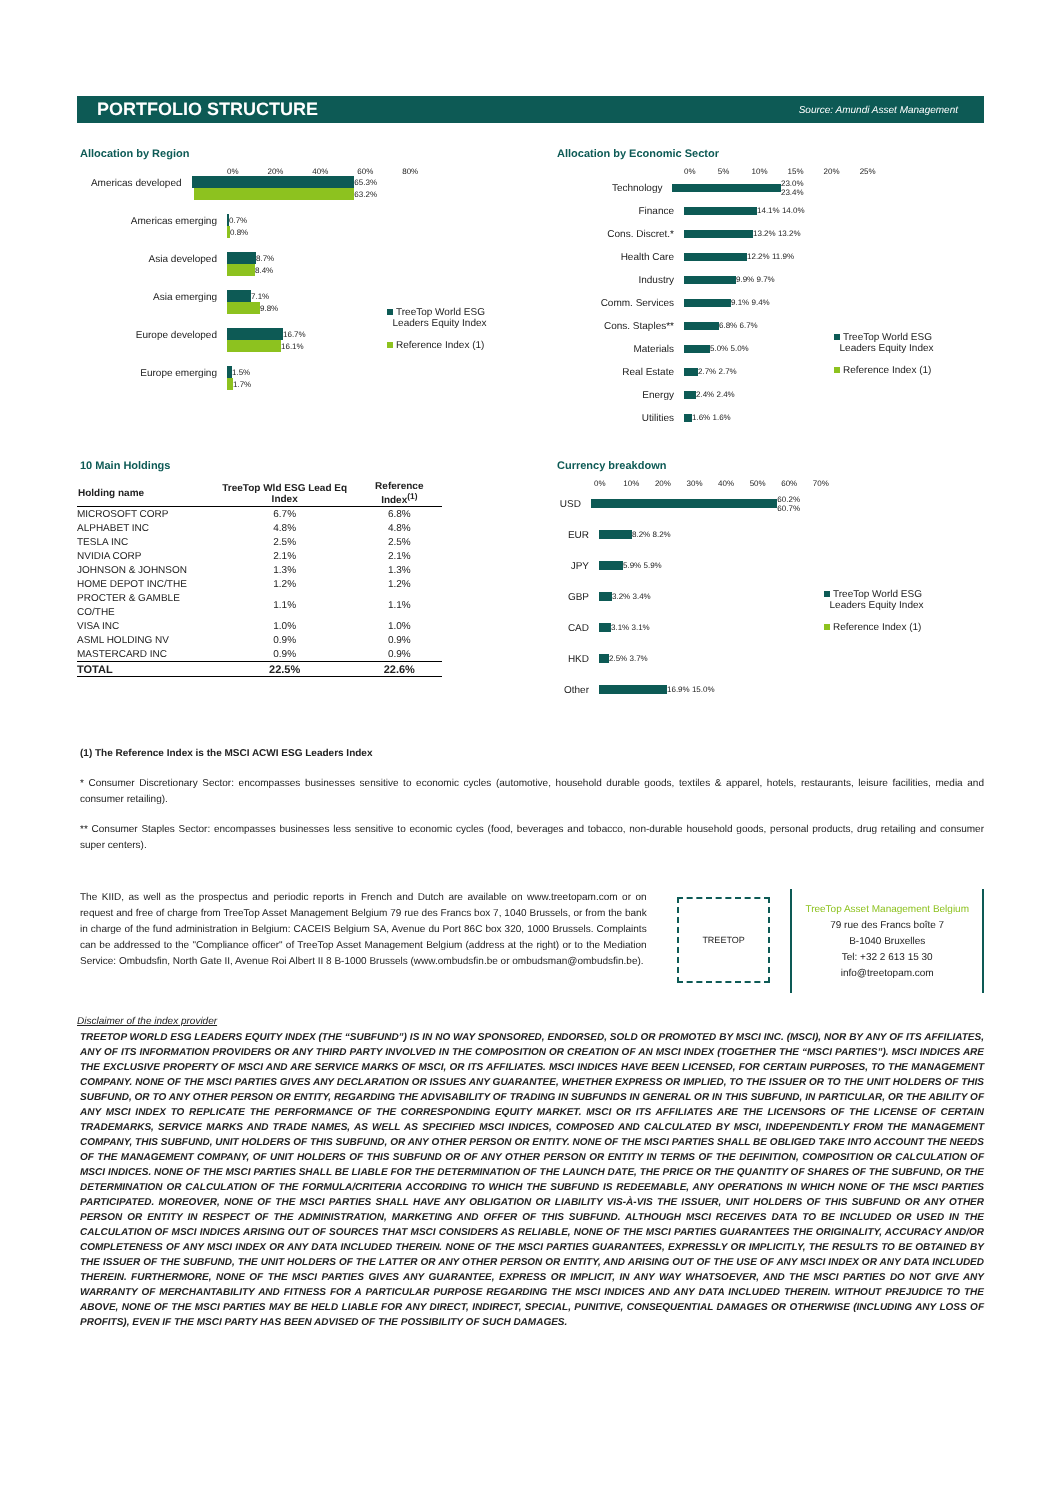PORTFOLIO STRUCTURE
Source: Amundi Asset Management
Allocation by Region
0% 20% 40% 60% 80%
Americas developed
65.3%
63.2%
Americas emerging
0.7%
0.8%
Asia developed
8.7%
8.4%
Asia emerging
7.1%
9.8%
Europe developed
16.7%
16.1%
Europe emerging
1.5%
1.7%
TreeTop World ESG
Leaders Equity Index
Reference Index (1)
Allocation by Economic Sector
0% 5% 10% 15% 20% 25%
Technology
23.0% 23.4%
Finance
14.1% 14.0%
Cons. Discret.*
13.2% 13.2%
Health Care
12.2% 11.9%
Industry
9.9% 9.7%
Comm. Services
9.1% 9.4%
Cons. Staples**
6.8% 6.7%
Materials
5.0% 5.0%
Real Estate
2.7% 2.7%
Energy
2.4% 2.4%
Utilities
1.6% 1.6%
TreeTop World ESG
Leaders Equity Index
Reference Index (1)
10 Main Holdings
| Holding name | TreeTop Wld ESG Lead Eq Index | Reference Index<sup>(1)</sup> |
| --- | --- | --- |
| MICROSOFT CORP | 6.7% | 6.8% |
| ALPHABET INC | 4.8% | 4.8% |
| TESLA INC | 2.5% | 2.5% |
| NVIDIA CORP | 2.1% | 2.1% |
| JOHNSON & JOHNSON | 1.3% | 1.3% |
| HOME DEPOT INC/THE | 1.2% | 1.2% |
| PROCTER & GAMBLE CO/THE | 1.1% | 1.1% |
| VISA INC | 1.0% | 1.0% |
| ASML HOLDING NV | 0.9% | 0.9% |
| MASTERCARD INC | 0.9% | 0.9% |
| TOTAL | 22.5% | 22.6% |
Currency breakdown
0% 10% 20% 30% 40% 50% 60% 70%
USD
60.2% 60.7%
EUR
8.2% 8.2%
JPY
5.9% 5.9%
GBP
3.2% 3.4%
CAD
3.1% 3.1%
HKD
2.5% 3.7%
Other
16.9% 15.0%
TreeTop World ESG
Leaders Equity Index
Reference Index (1)
(1) The Reference Index is the MSCI ACWI ESG Leaders Index
* Consumer Discretionary Sector: encompasses businesses sensitive to economic cycles (automotive, household durable goods, textiles & apparel, hotels, restaurants, leisure facilities, media and consumer retailing).
** Consumer Staples Sector: encompasses businesses less sensitive to economic cycles (food, beverages and tobacco, non-durable household goods, personal products, drug retailing and consumer super centers).
The KIID, as well as the prospectus and periodic reports in French and Dutch are available on www.treetopam.com or on request and free of charge from TreeTop Asset Management Belgium 79 rue des Francs box 7, 1040 Brussels, or from the bank in charge of the fund administration in Belgium: CACEIS Belgium SA, Avenue du Port 86C box 320, 1000 Brussels. Complaints can be addressed to the "Compliance officer" of TreeTop Asset Management Belgium (address at the right) or to the Mediation Service: Ombudsfin, North Gate II, Avenue Roi Albert II 8 B-1000 Brussels (www.ombudsfin.be or ombudsman@ombudsfin.be).
TREETOP
TreeTop Asset Management Belgium
79 rue des Francs boîte 7
B-1040 Bruxelles
Tel: +32 2 613 15 30
info@treetopam.com
Disclaimer of the index provider
TREETOP WORLD ESG LEADERS EQUITY INDEX (THE “SUBFUND”) IS IN NO WAY SPONSORED, ENDORSED, SOLD OR PROMOTED BY MSCI INC. (MSCI), NOR BY ANY OF ITS AFFILIATES, ANY OF ITS INFORMATION PROVIDERS OR ANY THIRD PARTY INVOLVED IN THE COMPOSITION OR CREATION OF AN MSCI INDEX (TOGETHER THE “MSCI PARTIES”). MSCI INDICES ARE THE EXCLUSIVE PROPERTY OF MSCI AND ARE SERVICE MARKS OF MSCI, OR ITS AFFILIATES. MSCI INDICES HAVE BEEN LICENSED, FOR CERTAIN PURPOSES, TO THE MANAGEMENT COMPANY. NONE OF THE MSCI PARTIES GIVES ANY DECLARATION OR ISSUES ANY GUARANTEE, WHETHER EXPRESS OR IMPLIED, TO THE ISSUER OR TO THE UNIT HOLDERS OF THIS SUBFUND, OR TO ANY OTHER PERSON OR ENTITY, REGARDING THE ADVISABILITY OF TRADING IN SUBFUNDS IN GENERAL OR IN THIS SUBFUND, IN PARTICULAR, OR THE ABILITY OF ANY MSCI INDEX TO REPLICATE THE PERFORMANCE OF THE CORRESPONDING EQUITY MARKET. MSCI OR ITS AFFILIATES ARE THE LICENSORS OF THE LICENSE OF CERTAIN TRADEMARKS, SERVICE MARKS AND TRADE NAMES, AS WELL AS SPECIFIED MSCI INDICES, COMPOSED AND CALCULATED BY MSCI, INDEPENDENTLY FROM THE MANAGEMENT COMPANY, THIS SUBFUND, UNIT HOLDERS OF THIS SUBFUND, OR ANY OTHER PERSON OR ENTITY. NONE OF THE MSCI PARTIES SHALL BE OBLIGED TAKE INTO ACCOUNT THE NEEDS OF THE MANAGEMENT COMPANY, OF UNIT HOLDERS OF THIS SUBFUND OR OF ANY OTHER PERSON OR ENTITY IN TERMS OF THE DEFINITION, COMPOSITION OR CALCULATION OF MSCI INDICES. NONE OF THE MSCI PARTIES SHALL BE LIABLE FOR THE DETERMINATION OF THE LAUNCH DATE, THE PRICE OR THE QUANTITY OF SHARES OF THE SUBFUND, OR THE DETERMINATION OR CALCULATION OF THE FORMULA/CRITERIA ACCORDING TO WHICH THE SUBFUND IS REDEEMABLE, ANY OPERATIONS IN WHICH NONE OF THE MSCI PARTIES PARTICIPATED. MOREOVER, NONE OF THE MSCI PARTIES SHALL HAVE ANY OBLIGATION OR LIABILITY VIS-À-VIS THE ISSUER, UNIT HOLDERS OF THIS SUBFUND OR ANY OTHER PERSON OR ENTITY IN RESPECT OF THE ADMINISTRATION, MARKETING AND OFFER OF THIS SUBFUND. ALTHOUGH MSCI RECEIVES DATA TO BE INCLUDED OR USED IN THE CALCULATION OF MSCI INDICES ARISING OUT OF SOURCES THAT MSCI CONSIDERS AS RELIABLE, NONE OF THE MSCI PARTIES GUARANTEES THE ORIGINALITY, ACCURACY AND/OR COMPLETENESS OF ANY MSCI INDEX OR ANY DATA INCLUDED THEREIN. NONE OF THE MSCI PARTIES GUARANTEES, EXPRESSLY OR IMPLICITLY, THE RESULTS TO BE OBTAINED BY THE ISSUER OF THE SUBFUND, THE UNIT HOLDERS OF THE LATTER OR ANY OTHER PERSON OR ENTITY, AND ARISING OUT OF THE USE OF ANY MSCI INDEX OR ANY DATA INCLUDED THEREIN. FURTHERMORE, NONE OF THE MSCI PARTIES GIVES ANY GUARANTEE, EXPRESS OR IMPLICIT, IN ANY WAY WHATSOEVER, AND THE MSCI PARTIES DO NOT GIVE ANY WARRANTY OF MERCHANTABILITY AND FITNESS FOR A PARTICULAR PURPOSE REGARDING THE MSCI INDICES AND ANY DATA INCLUDED THEREIN. WITHOUT PREJUDICE TO THE ABOVE, NONE OF THE MSCI PARTIES MAY BE HELD LIABLE FOR ANY DIRECT, INDIRECT, SPECIAL, PUNITIVE, CONSEQUENTIAL DAMAGES OR OTHERWISE (INCLUDING ANY LOSS OF PROFITS), EVEN IF THE MSCI PARTY HAS BEEN ADVISED OF THE POSSIBILITY OF SUCH DAMAGES.